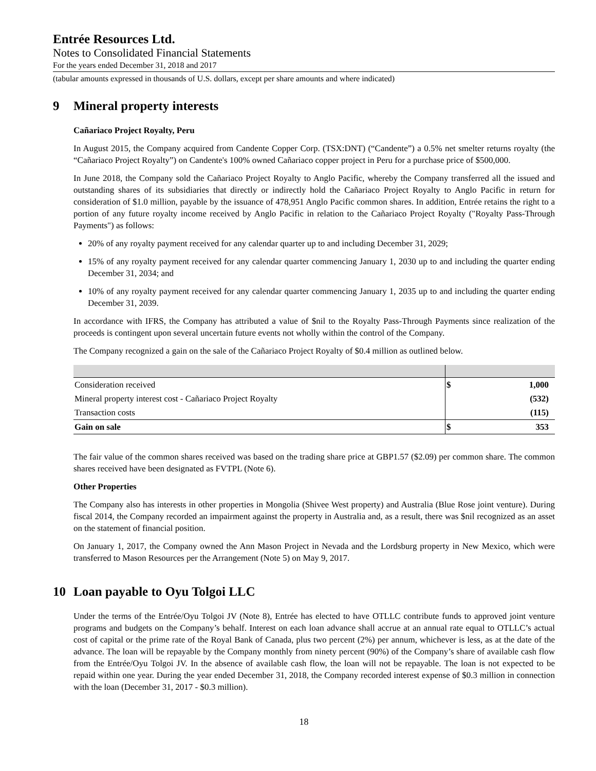Entrée Resources Ltd.
Notes to Consolidated Financial Statements
For the years ended December 31, 2018 and 2017
(tabular amounts expressed in thousands of U.S. dollars, except per share amounts and where indicated)
9 Mineral property interests
Cañariaco Project Royalty, Peru
In August 2015, the Company acquired from Candente Copper Corp. (TSX:DNT) (“Candente”) a 0.5% net smelter returns royalty (the “Cañariaco Project Royalty”) on Candente's 100% owned Cañariaco copper project in Peru for a purchase price of $500,000.
In June 2018, the Company sold the Cañariaco Project Royalty to Anglo Pacific, whereby the Company transferred all the issued and outstanding shares of its subsidiaries that directly or indirectly hold the Cañariaco Project Royalty to Anglo Pacific in return for consideration of $1.0 million, payable by the issuance of 478,951 Anglo Pacific common shares. In addition, Entrée retains the right to a portion of any future royalty income received by Anglo Pacific in relation to the Cañariaco Project Royalty ("Royalty Pass-Through Payments") as follows:
20% of any royalty payment received for any calendar quarter up to and including December 31, 2029;
15% of any royalty payment received for any calendar quarter commencing January 1, 2030 up to and including the quarter ending December 31, 2034; and
10% of any royalty payment received for any calendar quarter commencing January 1, 2035 up to and including the quarter ending December 31, 2039.
In accordance with IFRS, the Company has attributed a value of $nil to the Royalty Pass-Through Payments since realization of the proceeds is contingent upon several uncertain future events not wholly within the control of the Company.
The Company recognized a gain on the sale of the Cañariaco Project Royalty of $0.4 million as outlined below.
| Consideration received | $ | 1,000 |
| Mineral property interest cost - Cañariaco Project Royalty | | (532) |
| Transaction costs | | (115) |
| Gain on sale | $ | 353 |
The fair value of the common shares received was based on the trading share price at GBP1.57 ($2.09) per common share. The common shares received have been designated as FVTPL (Note 6).
Other Properties
The Company also has interests in other properties in Mongolia (Shivee West property) and Australia (Blue Rose joint venture). During fiscal 2014, the Company recorded an impairment against the property in Australia and, as a result, there was $nil recognized as an asset on the statement of financial position.
On January 1, 2017, the Company owned the Ann Mason Project in Nevada and the Lordsburg property in New Mexico, which were transferred to Mason Resources per the Arrangement (Note 5) on May 9, 2017.
10 Loan payable to Oyu Tolgoi LLC
Under the terms of the Entrée/Oyu Tolgoi JV (Note 8), Entrée has elected to have OTLLC contribute funds to approved joint venture programs and budgets on the Company’s behalf. Interest on each loan advance shall accrue at an annual rate equal to OTLLC’s actual cost of capital or the prime rate of the Royal Bank of Canada, plus two percent (2%) per annum, whichever is less, as at the date of the advance. The loan will be repayable by the Company monthly from ninety percent (90%) of the Company’s share of available cash flow from the Entrée/Oyu Tolgoi JV. In the absence of available cash flow, the loan will not be repayable. The loan is not expected to be repaid within one year. During the year ended December 31, 2018, the Company recorded interest expense of $0.3 million in connection with the loan (December 31, 2017 - $0.3 million).
18